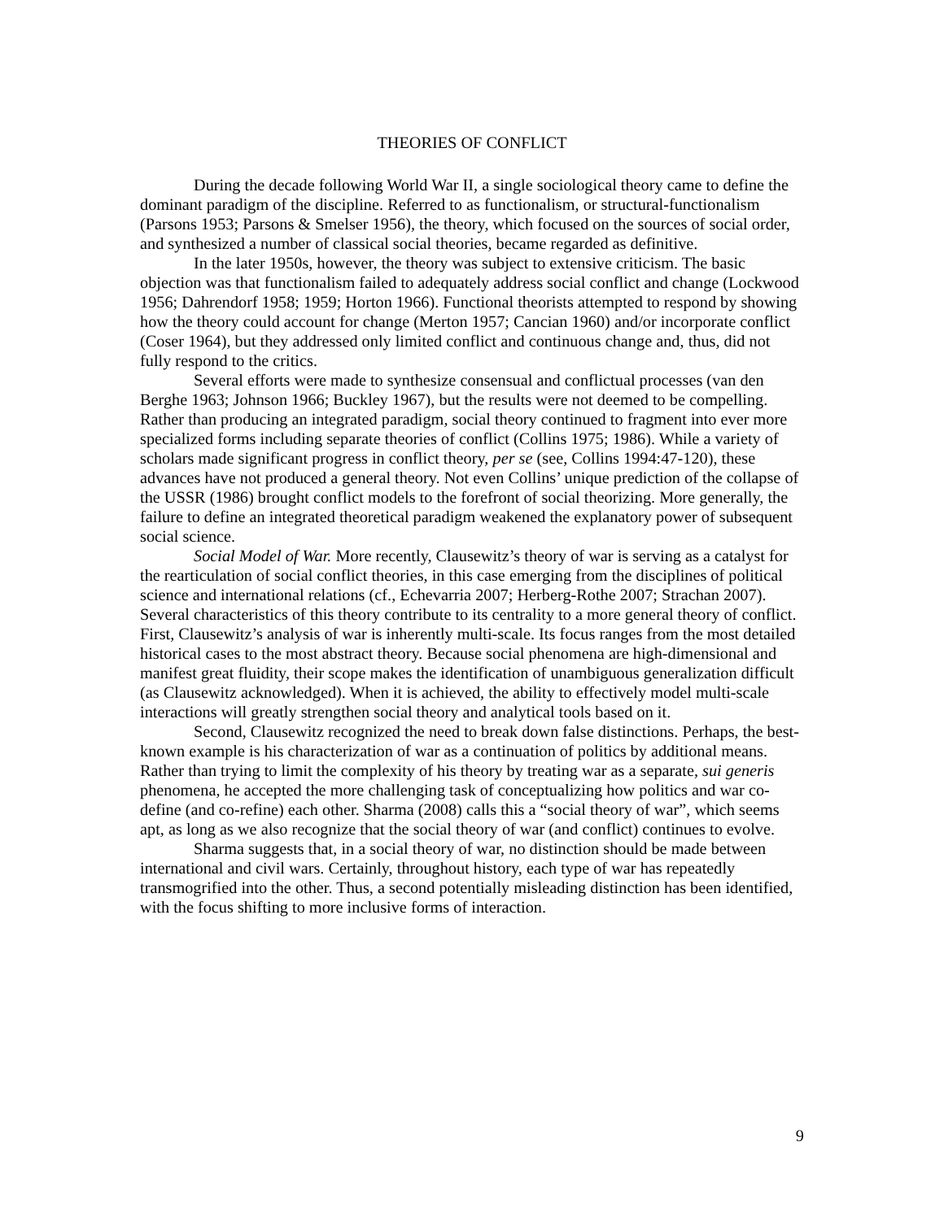THEORIES OF CONFLICT
During the decade following World War II, a single sociological theory came to define the dominant paradigm of the discipline. Referred to as functionalism, or structural-functionalism (Parsons 1953; Parsons & Smelser 1956), the theory, which focused on the sources of social order, and synthesized a number of classical social theories, became regarded as definitive.
In the later 1950s, however, the theory was subject to extensive criticism. The basic objection was that functionalism failed to adequately address social conflict and change (Lockwood 1956; Dahrendorf 1958; 1959; Horton 1966). Functional theorists attempted to respond by showing how the theory could account for change (Merton 1957; Cancian 1960) and/or incorporate conflict (Coser 1964), but they addressed only limited conflict and continuous change and, thus, did not fully respond to the critics.
Several efforts were made to synthesize consensual and conflictual processes (van den Berghe 1963; Johnson 1966; Buckley 1967), but the results were not deemed to be compelling. Rather than producing an integrated paradigm, social theory continued to fragment into ever more specialized forms including separate theories of conflict (Collins 1975; 1986). While a variety of scholars made significant progress in conflict theory, per se (see, Collins 1994:47-120), these advances have not produced a general theory. Not even Collins’ unique prediction of the collapse of the USSR (1986) brought conflict models to the forefront of social theorizing. More generally, the failure to define an integrated theoretical paradigm weakened the explanatory power of subsequent social science.
Social Model of War. More recently, Clausewitz’s theory of war is serving as a catalyst for the rearticulation of social conflict theories, in this case emerging from the disciplines of political science and international relations (cf., Echevarria 2007; Herberg-Rothe 2007; Strachan 2007). Several characteristics of this theory contribute to its centrality to a more general theory of conflict. First, Clausewitz’s analysis of war is inherently multi-scale. Its focus ranges from the most detailed historical cases to the most abstract theory. Because social phenomena are high-dimensional and manifest great fluidity, their scope makes the identification of unambiguous generalization difficult (as Clausewitz acknowledged). When it is achieved, the ability to effectively model multi-scale interactions will greatly strengthen social theory and analytical tools based on it.
Second, Clausewitz recognized the need to break down false distinctions. Perhaps, the best-known example is his characterization of war as a continuation of politics by additional means. Rather than trying to limit the complexity of his theory by treating war as a separate, sui generis phenomena, he accepted the more challenging task of conceptualizing how politics and war co-define (and co-refine) each other. Sharma (2008) calls this a “social theory of war”, which seems apt, as long as we also recognize that the social theory of war (and conflict) continues to evolve.
Sharma suggests that, in a social theory of war, no distinction should be made between international and civil wars. Certainly, throughout history, each type of war has repeatedly transmogrified into the other. Thus, a second potentially misleading distinction has been identified, with the focus shifting to more inclusive forms of interaction.
9